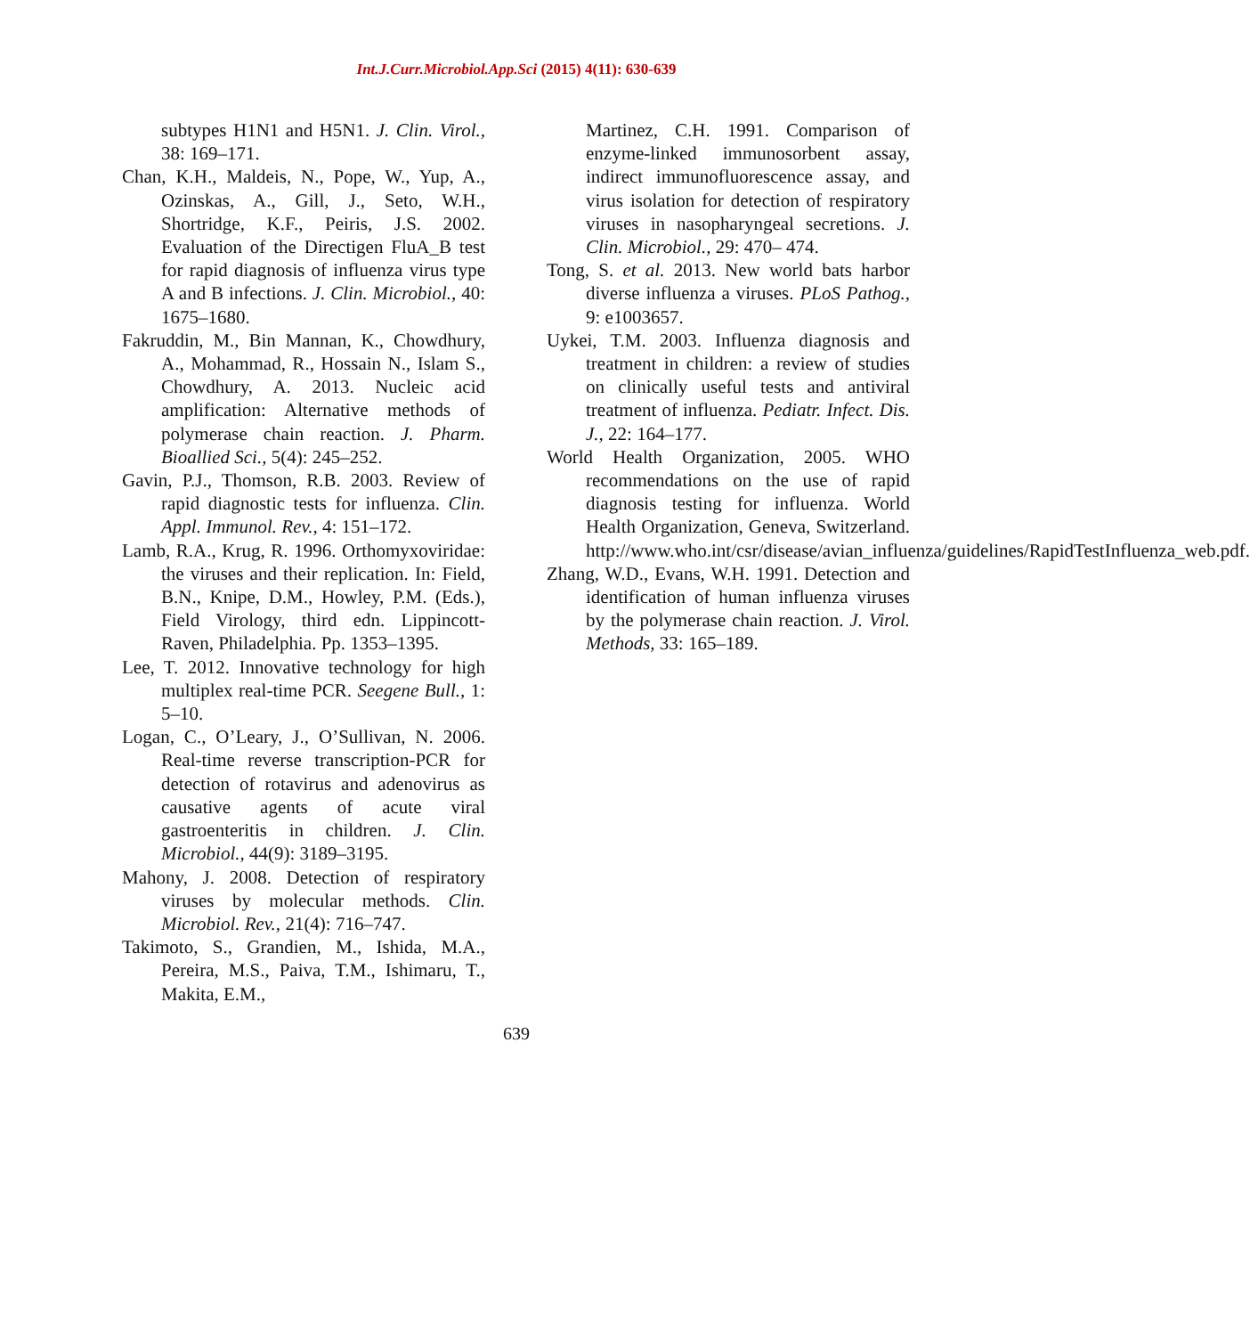Int.J.Curr.Microbiol.App.Sci (2015) 4(11): 630-639
subtypes H1N1 and H5N1. J. Clin. Virol., 38: 169–171.
Chan, K.H., Maldeis, N., Pope, W., Yup, A., Ozinskas, A., Gill, J., Seto, W.H., Shortridge, K.F., Peiris, J.S. 2002. Evaluation of the Directigen FluA_B test for rapid diagnosis of influenza virus type A and B infections. J. Clin. Microbiol., 40: 1675–1680.
Fakruddin, M., Bin Mannan, K., Chowdhury, A., Mohammad, R., Hossain N., Islam S., Chowdhury, A. 2013. Nucleic acid amplification: Alternative methods of polymerase chain reaction. J. Pharm. Bioallied Sci., 5(4): 245–252.
Gavin, P.J., Thomson, R.B. 2003. Review of rapid diagnostic tests for influenza. Clin. Appl. Immunol. Rev., 4: 151–172.
Lamb, R.A., Krug, R. 1996. Orthomyxoviridae: the viruses and their replication. In: Field, B.N., Knipe, D.M., Howley, P.M. (Eds.), Field Virology, third edn. Lippincott- Raven, Philadelphia. Pp. 1353–1395.
Lee, T. 2012. Innovative technology for high multiplex real-time PCR. Seegene Bull., 1: 5–10.
Logan, C., O’Leary, J., O’Sullivan, N. 2006. Real-time reverse transcription-PCR for detection of rotavirus and adenovirus as causative agents of acute viral gastroenteritis in children. J. Clin. Microbiol., 44(9): 3189–3195.
Mahony, J. 2008. Detection of respiratory viruses by molecular methods. Clin. Microbiol. Rev., 21(4): 716–747.
Takimoto, S., Grandien, M., Ishida, M.A., Pereira, M.S., Paiva, T.M., Ishimaru, T., Makita, E.M.,
Martinez, C.H. 1991. Comparison of enzyme-linked immunosorbent assay, indirect immunofluorescence assay, and virus isolation for detection of respiratory viruses in nasopharyngeal secretions. J. Clin. Microbiol., 29: 470– 474.
Tong, S. et al. 2013. New world bats harbor diverse influenza a viruses. PLoS Pathog., 9: e1003657.
Uykei, T.M. 2003. Influenza diagnosis and treatment in children: a review of studies on clinically useful tests and antiviral treatment of influenza. Pediatr. Infect. Dis. J., 22: 164–177.
World Health Organization, 2005. WHO recommendations on the use of rapid diagnosis testing for influenza. World Health Organization, Geneva, Switzerland. http://www.who.int/csr/disease/avian_influenza/guidelines/RapidTestInfluenza_web.pdf.
Zhang, W.D., Evans, W.H. 1991. Detection and identification of human influenza viruses by the polymerase chain reaction. J. Virol. Methods, 33: 165–189.
639